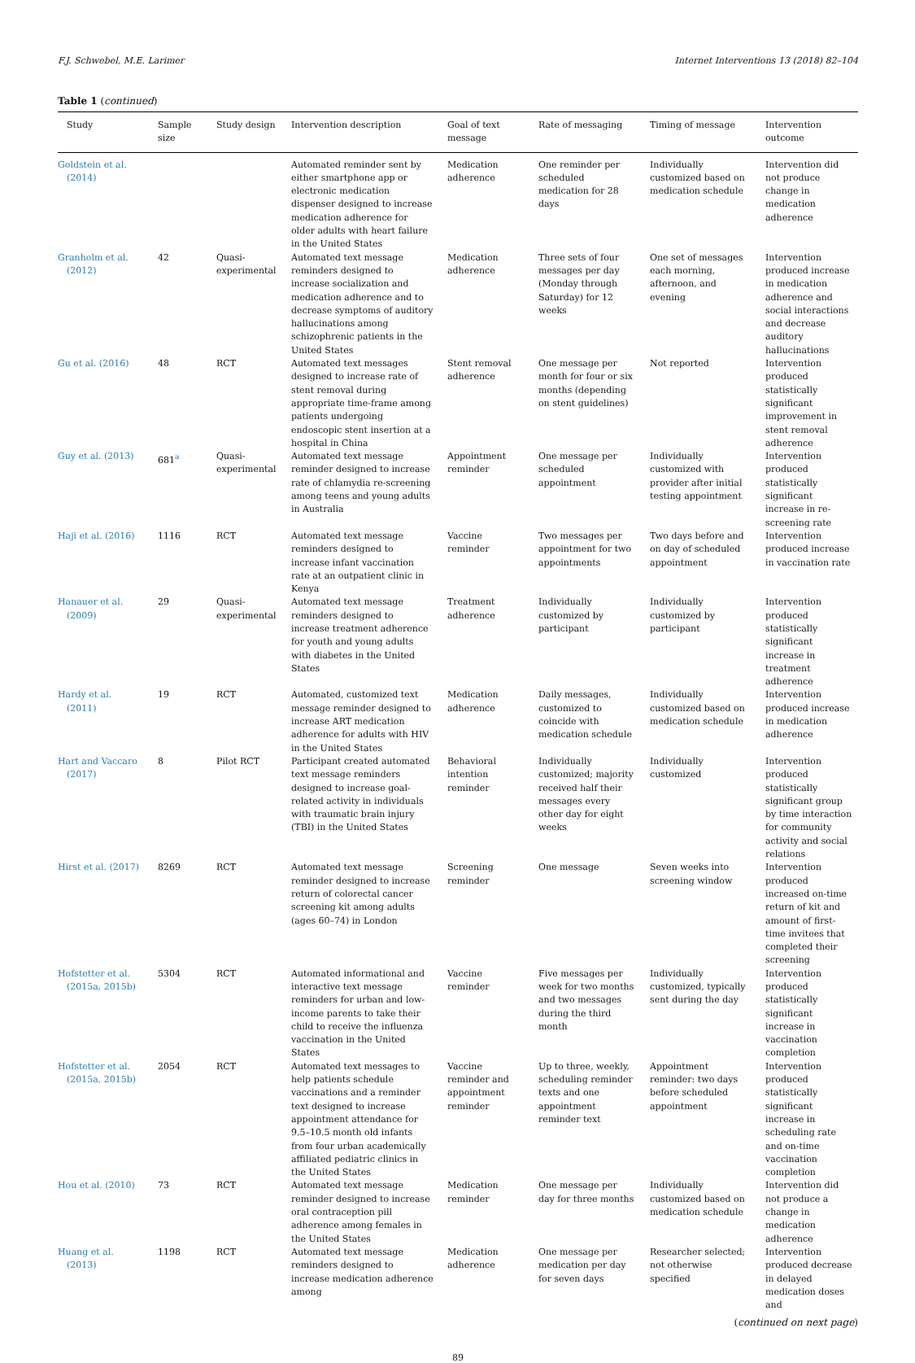F.J. Schwebel, M.E. Larimer Internet Interventions 13 (2018) 82–104
Table 1 (continued)
| Study | Sample size | Study design | Intervention description | Goal of text message | Rate of messaging | Timing of message | Intervention outcome |
| --- | --- | --- | --- | --- | --- | --- | --- |
| Goldstein et al. (2014) | | | Automated reminder sent by either smartphone app or electronic medication dispenser designed to increase medication adherence for older adults with heart failure in the United States | Medication adherence | One reminder per scheduled medication for 28 days | Individually customized based on medication schedule | Intervention did not produce change in medication adherence |
| Granholm et al. (2012) | 42 | Quasi-experimental | Automated text message reminders designed to increase socialization and medication adherence and to decrease symptoms of auditory hallucinations among schizophrenic patients in the United States | Medication adherence | Three sets of four messages per day (Monday through Saturday) for 12 weeks | One set of messages each morning, afternoon, and evening | Intervention produced increase in medication adherence and social interactions and decrease auditory hallucinations |
| Gu et al. (2016) | 48 | RCT | Automated text messages designed to increase rate of stent removal during appropriate time-frame among patients undergoing endoscopic stent insertion at a hospital in China | Stent removal adherence | One message per month for four or six months (depending on stent guidelines) | Not reported | Intervention produced statistically significant improvement in stent removal adherence |
| Guy et al. (2013) | 681<sup>a</sup> | Quasi-experimental | Automated text message reminder designed to increase rate of chlamydia re-screening among teens and young adults in Australia | Appointment reminder | One message per scheduled appointment | Individually customized with provider after initial testing appointment | Intervention produced statistically significant increase in re-screening rate |
| Haji et al. (2016) | 1116 | RCT | Automated text message reminders designed to increase infant vaccination rate at an outpatient clinic in Kenya | Vaccine reminder | Two messages per appointment for two appointments | Two days before and on day of scheduled appointment | Intervention produced increase in vaccination rate |
| Hanauer et al. (2009) | 29 | Quasi-experimental | Automated text message reminders designed to increase treatment adherence for youth and young adults with diabetes in the United States | Treatment adherence | Individually customized by participant | Individually customized by participant | Intervention produced statistically significant increase in treatment adherence |
| Hardy et al. (2011) | 19 | RCT | Automated, customized text message reminder designed to increase ART medication adherence for adults with HIV in the United States | Medication adherence | Daily messages, customized to coincide with medication schedule | Individually customized based on medication schedule | Intervention produced increase in medication adherence |
| Hart and Vaccaro (2017) | 8 | Pilot RCT | Participant created automated text message reminders designed to increase goal-related activity in individuals with traumatic brain injury (TBI) in the United States | Behavioral intention reminder | Individually customized; majority received half their messages every other day for eight weeks | Individually customized | Intervention produced statistically significant group by time interaction for community activity and social relations |
| Hirst et al. (2017) | 8269 | RCT | Automated text message reminder designed to increase return of colorectal cancer screening kit among adults (ages 60–74) in London | Screening reminder | One message | Seven weeks into screening window | Intervention produced increased on-time return of kit and amount of first-time invitees that completed their screening |
| Hofstetter et al. (2015a, 2015b) | 5304 | RCT | Automated informational and interactive text message reminders for urban and low-income parents to take their child to receive the influenza vaccination in the United States | Vaccine reminder | Five messages per week for two months and two messages during the third month | Individually customized, typically sent during the day | Intervention produced statistically significant increase in vaccination completion |
| Hofstetter et al. (2015a, 2015b) | 2054 | RCT | Automated text messages to help patients schedule vaccinations and a reminder text designed to increase appointment attendance for 9.5–10.5 month old infants from four urban academically affiliated pediatric clinics in the United States | Vaccine reminder and appointment reminder | Up to three, weekly, scheduling reminder texts and one appointment reminder text | Appointment reminder: two days before scheduled appointment | Intervention produced statistically significant increase in scheduling rate and on-time vaccination completion |
| Hou et al. (2010) | 73 | RCT | Automated text message reminder designed to increase oral contraception pill adherence among females in the United States | Medication reminder | One message per day for three months | Individually customized based on medication schedule | Intervention did not produce a change in medication adherence |
| Huang et al. (2013) | 1198 | RCT | Automated text message reminders designed to increase medication adherence among | Medication adherence | One message per medication per day for seven days | Researcher selected; not otherwise specified | Intervention produced decrease in delayed medication doses and |
(continued on next page)
89